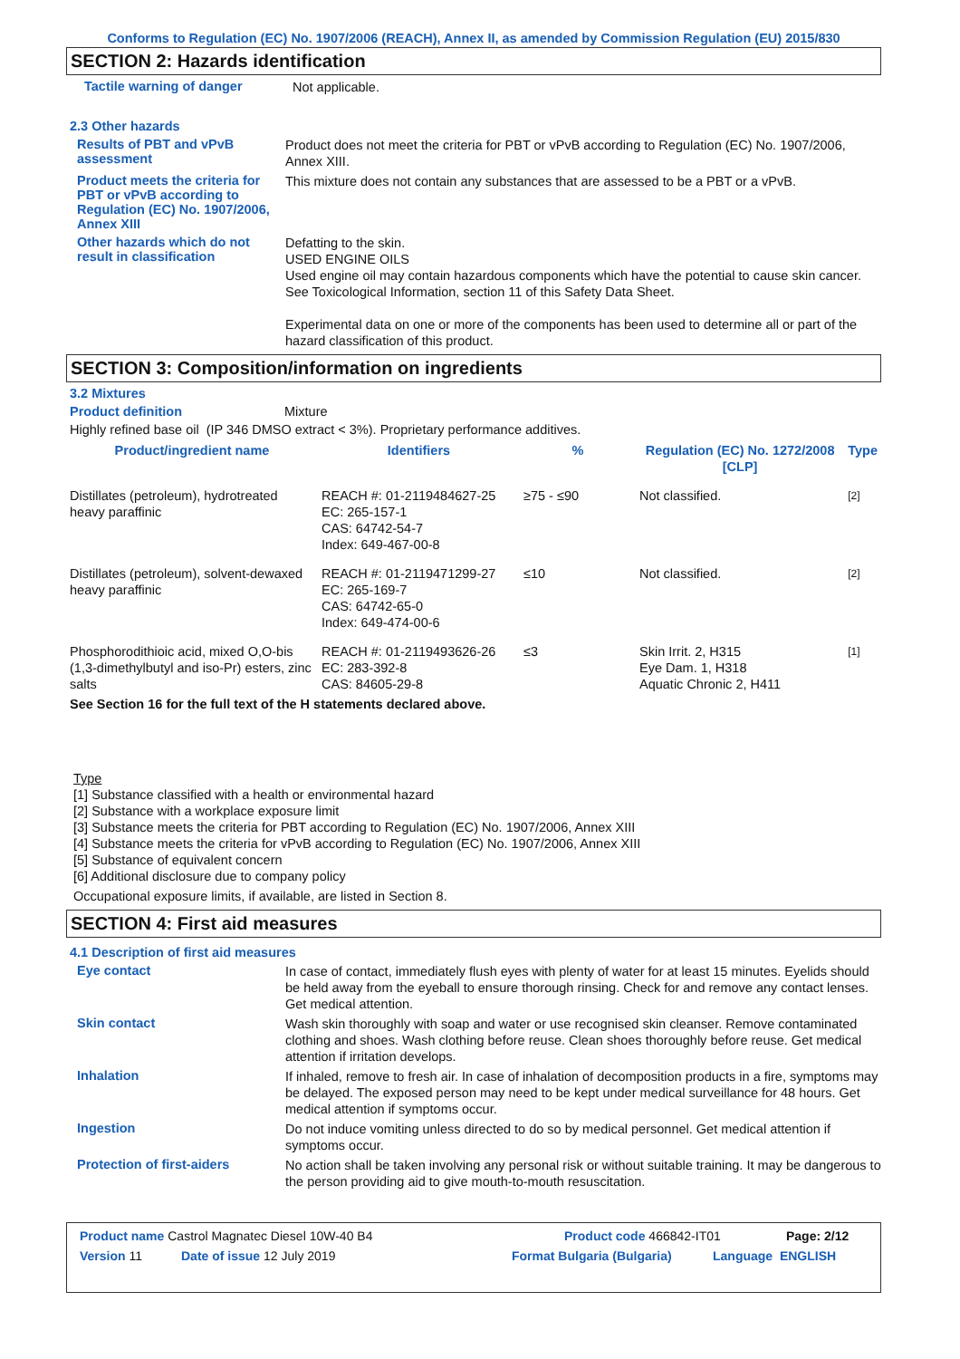Conforms to Regulation (EC) No. 1907/2006 (REACH), Annex II, as amended by Commission Regulation (EU) 2015/830
SECTION 2: Hazards identification
Tactile warning of danger
Not applicable.
2.3 Other hazards
Results of PBT and vPvB assessment
Product does not meet the criteria for PBT or vPvB according to Regulation (EC) No. 1907/2006, Annex XIII.
Product meets the criteria for PBT or vPvB according to Regulation (EC) No. 1907/2006, Annex XIII
This mixture does not contain any substances that are assessed to be a PBT or a vPvB.
Other hazards which do not result in classification
Defatting to the skin.
USED ENGINE OILS
Used engine oil may contain hazardous components which have the potential to cause skin cancer.
See Toxicological Information, section 11 of this Safety Data Sheet.
Experimental data on one or more of the components has been used to determine all or part of the hazard classification of this product.
SECTION 3: Composition/information on ingredients
3.2 Mixtures
Product definition Mixture
Highly refined base oil (IP 346 DMSO extract < 3%). Proprietary performance additives.
| Product/ingredient name | Identifiers | % | Regulation (EC) No. 1272/2008 [CLP] | Type |
| --- | --- | --- | --- | --- |
| Distillates (petroleum), hydrotreated heavy paraffinic | REACH #: 01-2119484627-25 EC: 265-157-1 CAS: 64742-54-7 Index: 649-467-00-8 | ≥75 - ≤90 | Not classified. | [2] |
| Distillates (petroleum), solvent-dewaxed heavy paraffinic | REACH #: 01-2119471299-27 EC: 265-169-7 CAS: 64742-65-0 Index: 649-474-00-6 | ≤10 | Not classified. | [2] |
| Phosphorodithioic acid, mixed O,O-bis (1,3-dimethylbutyl and iso-Pr) esters, zinc salts | REACH #: 01-2119493626-26 EC: 283-392-8 CAS: 84605-29-8 | ≤3 | Skin Irrit. 2, H315 Eye Dam. 1, H318 Aquatic Chronic 2, H411 | [1] |
| See Section 16 for the full text of the H statements declared above. | | | | |
Type
[1] Substance classified with a health or environmental hazard
[2] Substance with a workplace exposure limit
[3] Substance meets the criteria for PBT according to Regulation (EC) No. 1907/2006, Annex XIII
[4] Substance meets the criteria for vPvB according to Regulation (EC) No. 1907/2006, Annex XIII
[5] Substance of equivalent concern
[6] Additional disclosure due to company policy
Occupational exposure limits, if available, are listed in Section 8.
SECTION 4: First aid measures
4.1 Description of first aid measures
Eye contact
In case of contact, immediately flush eyes with plenty of water for at least 15 minutes. Eyelids should be held away from the eyeball to ensure thorough rinsing. Check for and remove any contact lenses. Get medical attention.
Skin contact
Wash skin thoroughly with soap and water or use recognised skin cleanser. Remove contaminated clothing and shoes. Wash clothing before reuse. Clean shoes thoroughly before reuse. Get medical attention if irritation develops.
Inhalation
If inhaled, remove to fresh air. In case of inhalation of decomposition products in a fire, symptoms may be delayed. The exposed person may need to be kept under medical surveillance for 48 hours. Get medical attention if symptoms occur.
Ingestion
Do not induce vomiting unless directed to do so by medical personnel. Get medical attention if symptoms occur.
Protection of first-aiders
No action shall be taken involving any personal risk or without suitable training. It may be dangerous to the person providing aid to give mouth-to-mouth resuscitation.
Product name Castrol Magnatec Diesel 10W-40 B4 Product code 466842-IT01 Page: 2/12
Version 11 Date of issue 12 July 2019 Format Bulgaria (Bulgaria) Language ENGLISH